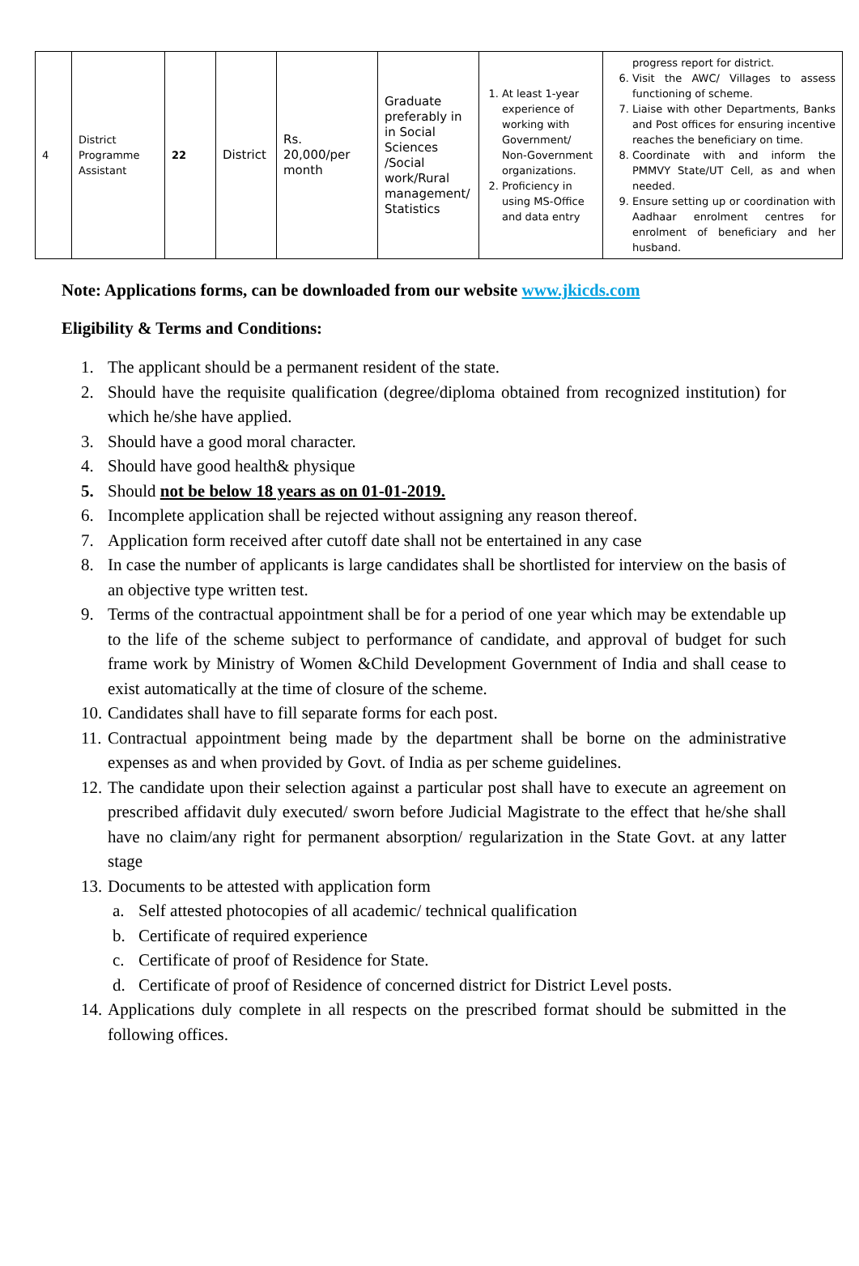| 4 | District Programme Assistant | 22 | District | Rs. 20,000/per month | Graduate preferably in in Social Sciences /Social work/Rural management/ Statistics | 1. At least 1-year experience of working with Government/ Non-Government organizations. 2. Proficiency in using MS-Office and data entry | progress report for district. 6. Visit the AWC/ Villages to assess functioning of scheme. 7. Liaise with other Departments, Banks and Post offices for ensuring incentive reaches the beneficiary on time. 8. Coordinate with and inform the PMMVY State/UT Cell, as and when needed. 9. Ensure setting up or coordination with Aadhaar enrolment centres for enrolment of beneficiary and her husband. |
Note: Applications forms, can be downloaded from our website www.jkicds.com
Eligibility & Terms and Conditions:
1. The applicant should be a permanent resident of the state.
2. Should have the requisite qualification (degree/diploma obtained from recognized institution) for which he/she have applied.
3. Should have a good moral character.
4. Should have good health& physique
5. Should not be below 18 years as on 01-01-2019.
6. Incomplete application shall be rejected without assigning any reason thereof.
7. Application form received after cutoff date shall not be entertained in any case
8. In case the number of applicants is large candidates shall be shortlisted for interview on the basis of an objective type written test.
9. Terms of the contractual appointment shall be for a period of one year which may be extendable up to the life of the scheme subject to performance of candidate, and approval of budget for such frame work by Ministry of Women &Child Development Government of India and shall cease to exist automatically at the time of closure of the scheme.
10. Candidates shall have to fill separate forms for each post.
11. Contractual appointment being made by the department shall be borne on the administrative expenses as and when provided by Govt. of India as per scheme guidelines.
12. The candidate upon their selection against a particular post shall have to execute an agreement on prescribed affidavit duly executed/ sworn before Judicial Magistrate to the effect that he/she shall have no claim/any right for permanent absorption/ regularization in the State Govt. at any latter stage
13. Documents to be attested with application form
a. Self attested photocopies of all academic/ technical qualification
b. Certificate of required experience
c. Certificate of proof of Residence for State.
d. Certificate of proof of Residence of concerned district for District Level posts.
14. Applications duly complete in all respects on the prescribed format should be submitted in the following offices.